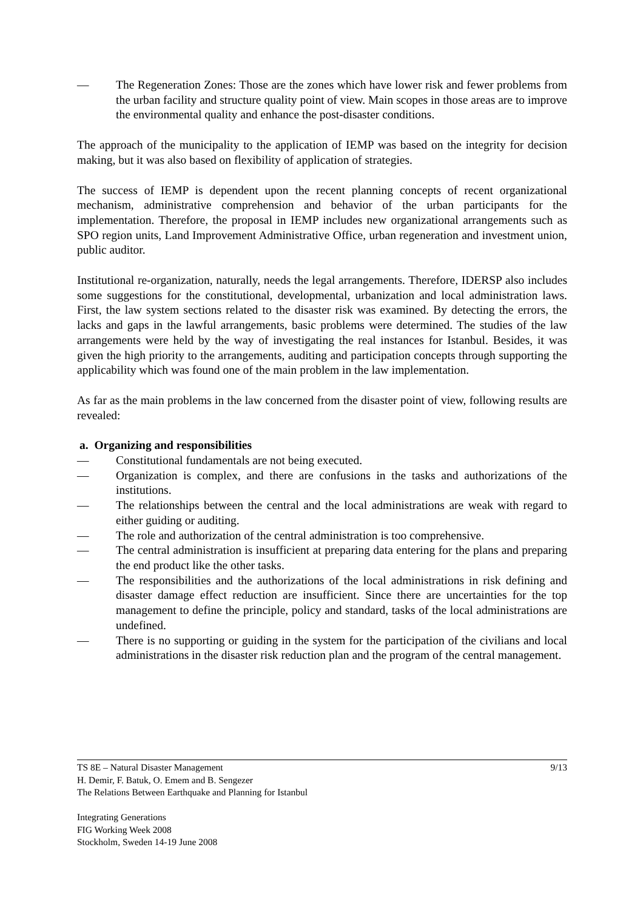— The Regeneration Zones: Those are the zones which have lower risk and fewer problems from the urban facility and structure quality point of view. Main scopes in those areas are to improve the environmental quality and enhance the post-disaster conditions.
The approach of the municipality to the application of IEMP was based on the integrity for decision making, but it was also based on flexibility of application of strategies.
The success of IEMP is dependent upon the recent planning concepts of recent organizational mechanism, administrative comprehension and behavior of the urban participants for the implementation. Therefore, the proposal in IEMP includes new organizational arrangements such as SPO region units, Land Improvement Administrative Office, urban regeneration and investment union, public auditor.
Institutional re-organization, naturally, needs the legal arrangements. Therefore, IDERSP also includes some suggestions for the constitutional, developmental, urbanization and local administration laws. First, the law system sections related to the disaster risk was examined. By detecting the errors, the lacks and gaps in the lawful arrangements, basic problems were determined. The studies of the law arrangements were held by the way of investigating the real instances for Istanbul. Besides, it was given the high priority to the arrangements, auditing and participation concepts through supporting the applicability which was found one of the main problem in the law implementation.
As far as the main problems in the law concerned from the disaster point of view, following results are revealed:
a. Organizing and responsibilities
— Constitutional fundamentals are not being executed.
— Organization is complex, and there are confusions in the tasks and authorizations of the institutions.
— The relationships between the central and the local administrations are weak with regard to either guiding or auditing.
— The role and authorization of the central administration is too comprehensive.
— The central administration is insufficient at preparing data entering for the plans and preparing the end product like the other tasks.
— The responsibilities and the authorizations of the local administrations in risk defining and disaster damage effect reduction are insufficient. Since there are uncertainties for the top management to define the principle, policy and standard, tasks of the local administrations are undefined.
— There is no supporting or guiding in the system for the participation of the civilians and local administrations in the disaster risk reduction plan and the program of the central management.
9/13 TS 8E – Natural Disaster Management
H. Demir, F. Batuk, O. Emem and B. Sengezer
The Relations Between Earthquake and Planning for Istanbul
Integrating Generations
FIG Working Week 2008
Stockholm, Sweden 14-19 June 2008